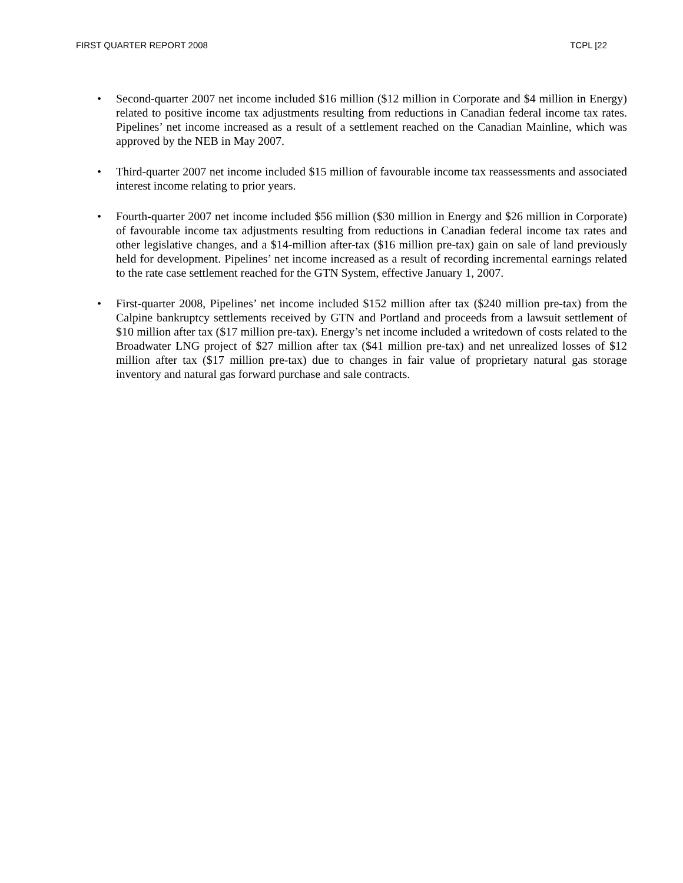FIRST QUARTER REPORT 2008 TCPL [22
• Second-quarter 2007 net income included $16 million ($12 million in Corporate and $4 million in Energy) related to positive income tax adjustments resulting from reductions in Canadian federal income tax rates. Pipelines’ net income increased as a result of a settlement reached on the Canadian Mainline, which was approved by the NEB in May 2007.
• Third-quarter 2007 net income included $15 million of favourable income tax reassessments and associated interest income relating to prior years.
• Fourth-quarter 2007 net income included $56 million ($30 million in Energy and $26 million in Corporate) of favourable income tax adjustments resulting from reductions in Canadian federal income tax rates and other legislative changes, and a $14-million after-tax ($16 million pre-tax) gain on sale of land previously held for development. Pipelines’ net income increased as a result of recording incremental earnings related to the rate case settlement reached for the GTN System, effective January 1, 2007.
• First-quarter 2008, Pipelines’ net income included $152 million after tax ($240 million pre-tax) from the Calpine bankruptcy settlements received by GTN and Portland and proceeds from a lawsuit settlement of $10 million after tax ($17 million pre-tax). Energy’s net income included a writedown of costs related to the Broadwater LNG project of $27 million after tax ($41 million pre-tax) and net unrealized losses of $12 million after tax ($17 million pre-tax) due to changes in fair value of proprietary natural gas storage inventory and natural gas forward purchase and sale contracts.